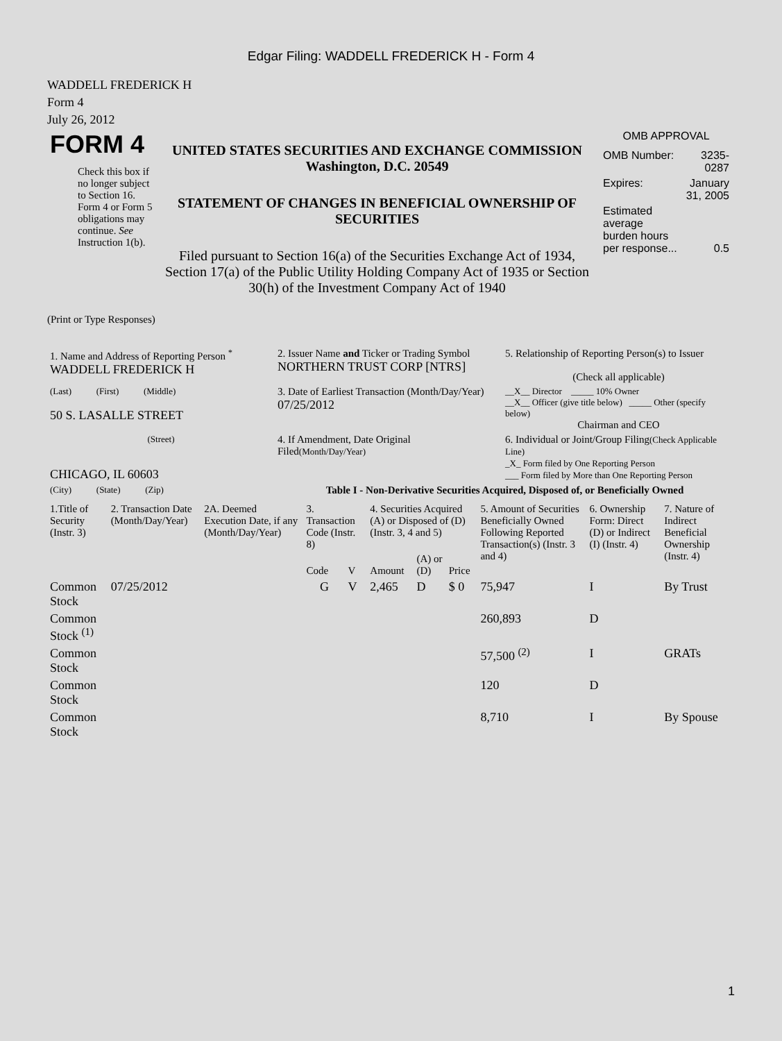Edgar Filing: WADDELL FREDERICK H - Form 4
WADDELL FREDERICK H
Form 4
July 26, 2012
| FORM 4 Check this box if no longer subject to Section 16. Form 4 or Form 5 obligations may continue. See Instruction 1(b). | UNITED STATES SECURITIES AND EXCHANGE COMMISSION Washington, D.C. 20549 STATEMENT OF CHANGES IN BENEFICIAL OWNERSHIP OF SECURITIES Filed pursuant to Section 16(a) of the Securities Exchange Act of 1934, Section 17(a) of the Public Utility Holding Company Act of 1935 or Section 30(h) of the Investment Company Act of 1940 | OMB APPROVAL / OMB Number: / 3235-0287 / / Expires: / January 31, 2005 / / Estimated average burden hours per response... / 0.5 / |
(Print or Type Responses)
| 1. Name and Address of Reporting Person <sup>*</sup> WADDELL FREDERICK H | 2. Issuer Name and Ticker or Trading Symbol NORTHERN TRUST CORP [NTRS] | 5. Relationship of Reporting Person(s) to Issuer (Check all applicable) |
| (Last) (First) (Middle) 50 S. LASALLE STREET | 3. Date of Earliest Transaction (Month/Day/Year) 07/25/2012 | __X__ Director _____ 10% Owner __X__ Officer (give title below) _____ Other (specify below) Chairman and CEO |
| (Street) CHICAGO, IL 60603 | 4. If Amendment, Date Original Filed (Month/Day/Year) | 6. Individual or Joint/Group Filing (Check Applicable Line) _X_ Form filed by One Reporting Person ___ Form filed by More than One Reporting Person |
| (City) (State) (Zip) | Table I - Non-Derivative Securities Acquired, Disposed of, or Beneficially Owned | |
| 1.Title of Security (Instr. 3) | 2. Transaction Date (Month/Day/Year) | 2A. Deemed Execution Date, if any (Month/Day/Year) | 3. Transaction Code (Instr. 8) | | 4. Securities Acquired (A) or Disposed of (D) (Instr. 3, 4 and 5) | | | 5. Amount of Securities Beneficially Owned Following Reported Transaction(s) (Instr. 3 and 4) | 6. Ownership Form: Direct (D) or Indirect (I) (Instr. 4) | 7. Nature of Indirect Beneficial Ownership (Instr. 4) |
| --- | --- | --- | --- | --- | --- | --- | --- | --- | --- | --- |
| | | | Code | V | Amount | (A) or (D) | Price | | | |
| Common Stock | 07/25/2012 | | G | V | 2,465 | D | $ 0 | 75,947 | I | By Trust |
| Common Stock <sup>(1)</sup> | | | | | | | | 260,893 | D | |
| Common Stock | | | | | | | | 57,500 <sup>(2)</sup> | I | GRATs |
| Common Stock | | | | | | | | 120 | D | |
| Common Stock | | | | | | | | 8,710 | I | By Spouse |
1